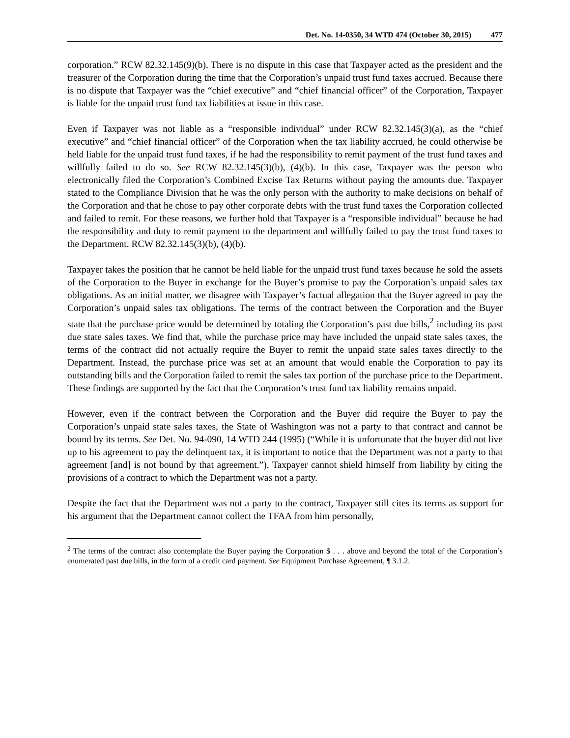Det. No. 14-0350, 34 WTD 474 (October 30, 2015) 477
corporation.” RCW 82.32.145(9)(b). There is no dispute in this case that Taxpayer acted as the president and the treasurer of the Corporation during the time that the Corporation’s unpaid trust fund taxes accrued. Because there is no dispute that Taxpayer was the “chief executive” and “chief financial officer” of the Corporation, Taxpayer is liable for the unpaid trust fund tax liabilities at issue in this case.
Even if Taxpayer was not liable as a “responsible individual” under RCW 82.32.145(3)(a), as the “chief executive” and “chief financial officer” of the Corporation when the tax liability accrued, he could otherwise be held liable for the unpaid trust fund taxes, if he had the responsibility to remit payment of the trust fund taxes and willfully failed to do so. See RCW 82.32.145(3)(b), (4)(b). In this case, Taxpayer was the person who electronically filed the Corporation’s Combined Excise Tax Returns without paying the amounts due. Taxpayer stated to the Compliance Division that he was the only person with the authority to make decisions on behalf of the Corporation and that he chose to pay other corporate debts with the trust fund taxes the Corporation collected and failed to remit. For these reasons, we further hold that Taxpayer is a “responsible individual” because he had the responsibility and duty to remit payment to the department and willfully failed to pay the trust fund taxes to the Department. RCW 82.32.145(3)(b), (4)(b).
Taxpayer takes the position that he cannot be held liable for the unpaid trust fund taxes because he sold the assets of the Corporation to the Buyer in exchange for the Buyer’s promise to pay the Corporation’s unpaid sales tax obligations. As an initial matter, we disagree with Taxpayer’s factual allegation that the Buyer agreed to pay the Corporation’s unpaid sales tax obligations. The terms of the contract between the Corporation and the Buyer state that the purchase price would be determined by totaling the Corporation’s past due bills,<sup>2</sup> including its past due state sales taxes. We find that, while the purchase price may have included the unpaid state sales taxes, the terms of the contract did not actually require the Buyer to remit the unpaid state sales taxes directly to the Department. Instead, the purchase price was set at an amount that would enable the Corporation to pay its outstanding bills and the Corporation failed to remit the sales tax portion of the purchase price to the Department. These findings are supported by the fact that the Corporation’s trust fund tax liability remains unpaid.
However, even if the contract between the Corporation and the Buyer did require the Buyer to pay the Corporation’s unpaid state sales taxes, the State of Washington was not a party to that contract and cannot be bound by its terms. See Det. No. 94-090, 14 WTD 244 (1995) (“While it is unfortunate that the buyer did not live up to his agreement to pay the delinquent tax, it is important to notice that the Department was not a party to that agreement [and] is not bound by that agreement.”). Taxpayer cannot shield himself from liability by citing the provisions of a contract to which the Department was not a party.
Despite the fact that the Department was not a party to the contract, Taxpayer still cites its terms as support for his argument that the Department cannot collect the TFAA from him personally,
<sup>2</sup> The terms of the contract also contemplate the Buyer paying the Corporation $ . . . above and beyond the total of the Corporation’s enumerated past due bills, in the form of a credit card payment. See Equipment Purchase Agreement, ¶ 3.1.2.